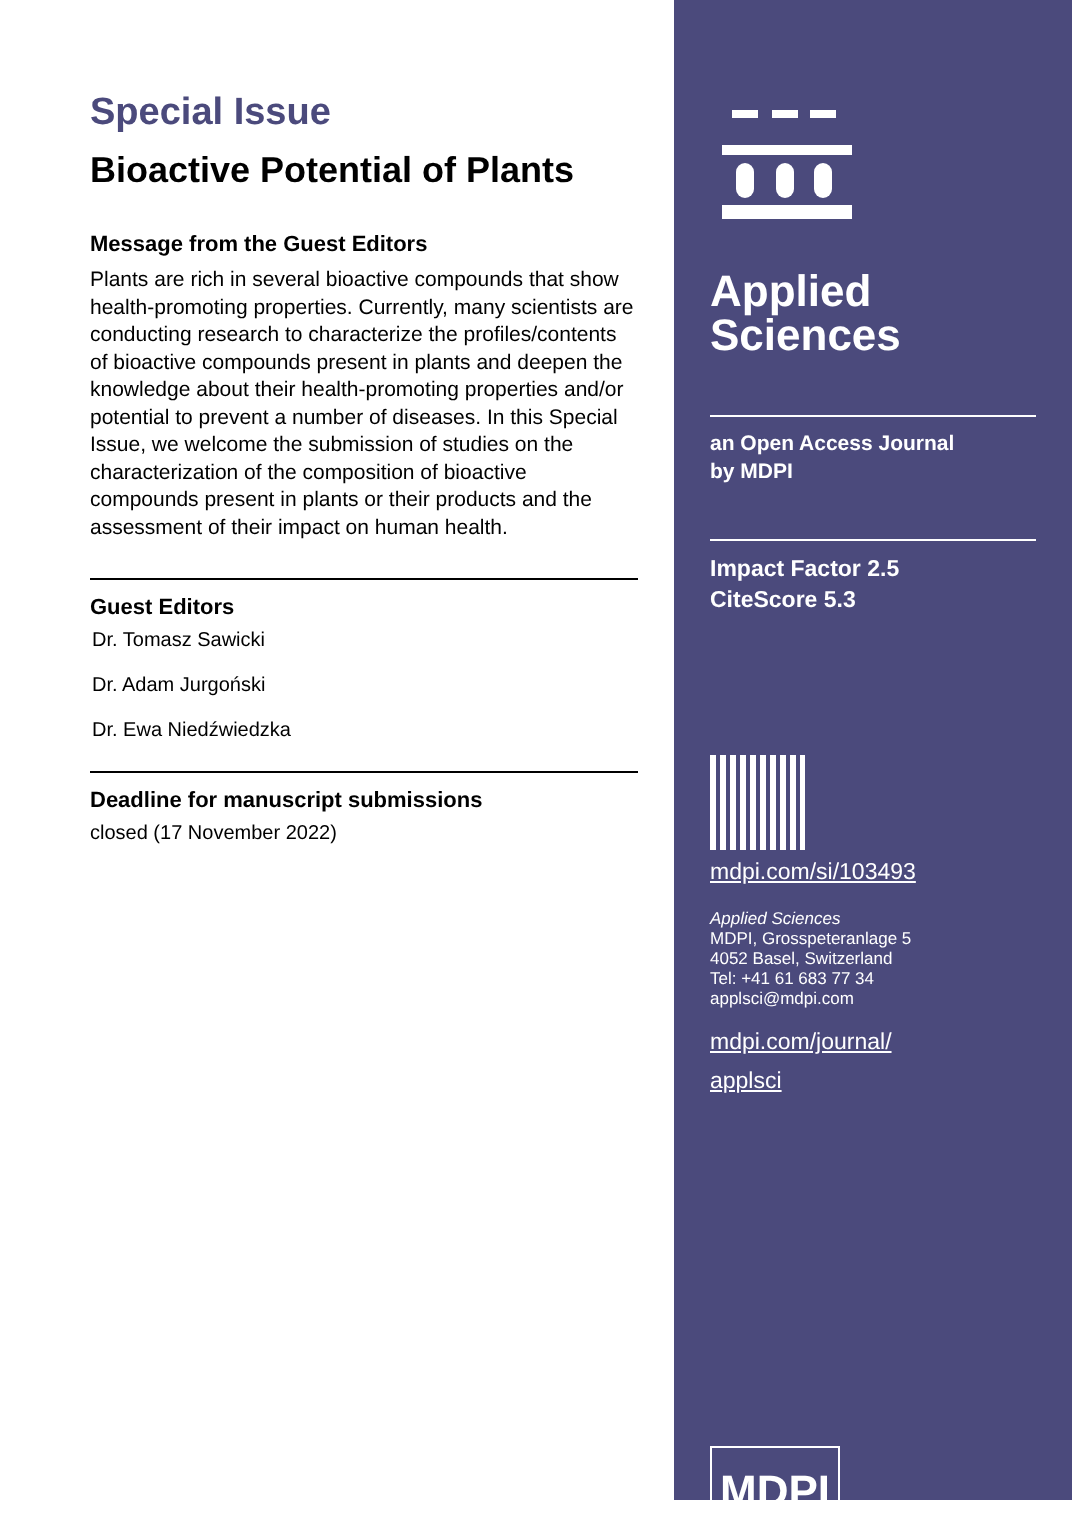Special Issue
Bioactive Potential of Plants
Message from the Guest Editors
Plants are rich in several bioactive compounds that show health-promoting properties. Currently, many scientists are conducting research to characterize the profiles/contents of bioactive compounds present in plants and deepen the knowledge about their health-promoting properties and/or potential to prevent a number of diseases. In this Special Issue, we welcome the submission of studies on the characterization of the composition of bioactive compounds present in plants or their products and the assessment of their impact on human health.
Guest Editors
Dr. Tomasz Sawicki
Dr. Adam Jurgoński
Dr. Ewa Niedźwiedzka
Deadline for manuscript submissions
closed (17 November 2022)
Applied
Sciences
an Open Access Journal
by MDPI
Impact Factor 2.5
CiteScore 5.3
mdpi.com/si/103493
Applied Sciences
MDPI, Grosspeteranlage 5
4052 Basel, Switzerland
Tel: +41 61 683 77 34
applsci@mdpi.com
mdpi.com/journal/
applsci
MDPI